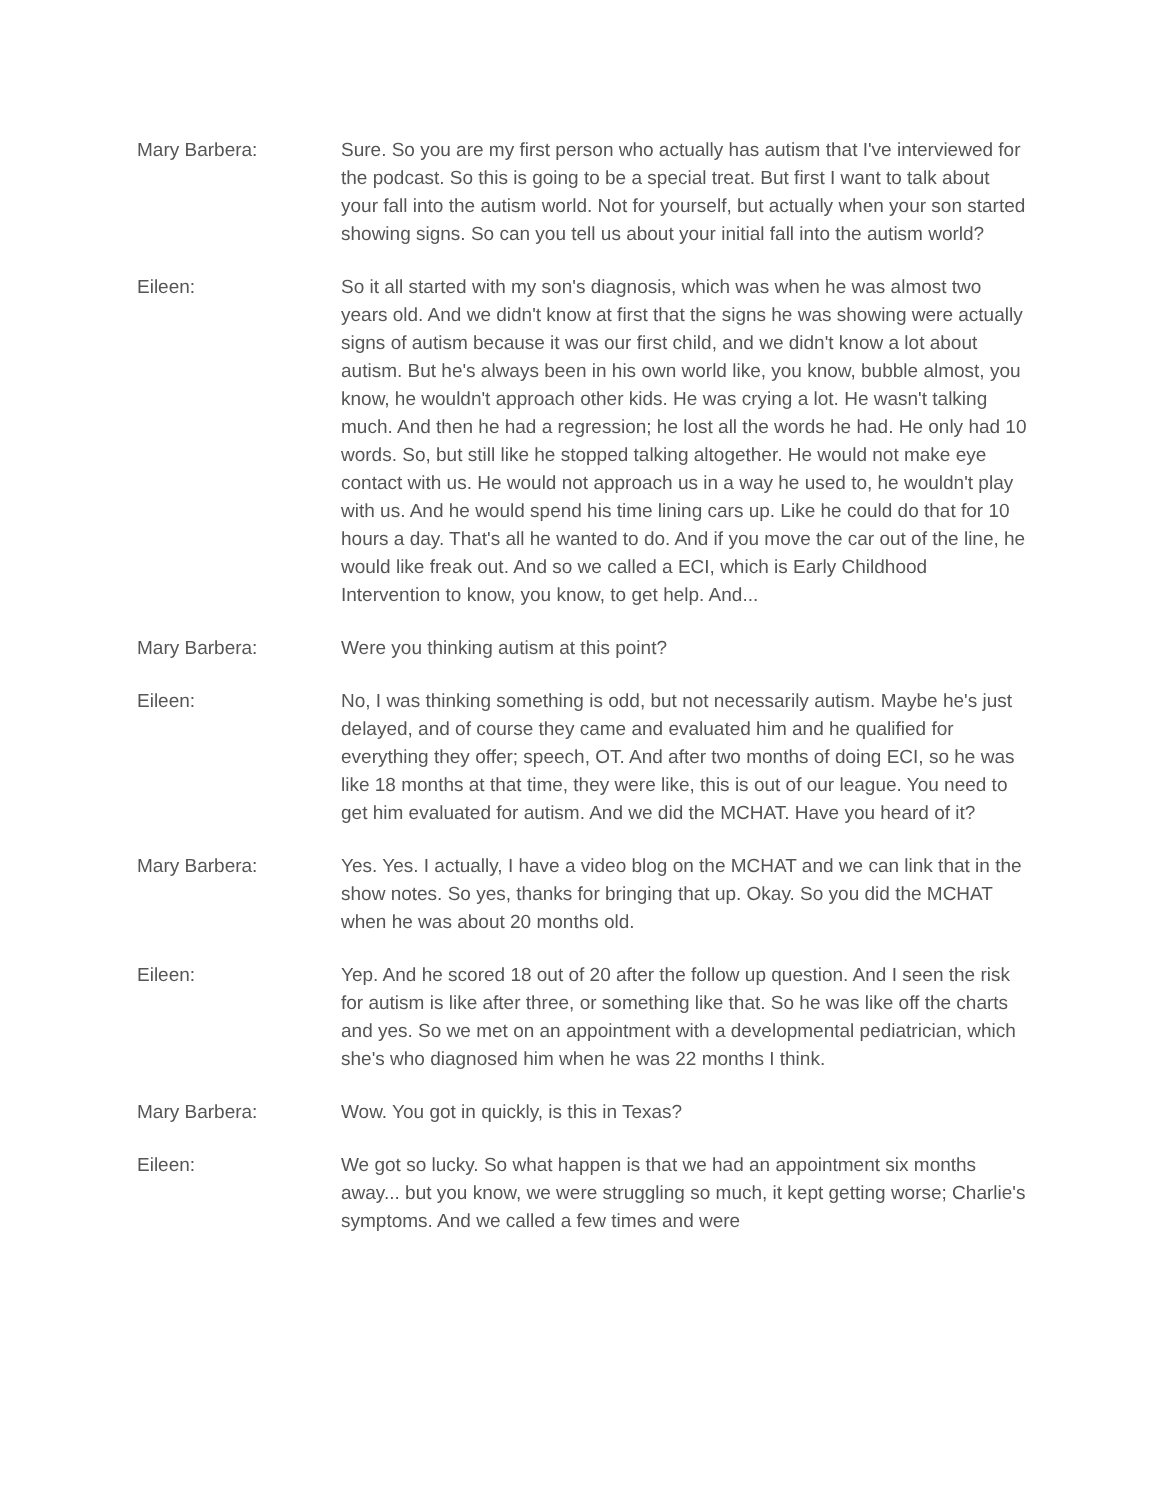Mary Barbera: Sure. So you are my first person who actually has autism that I've interviewed for the podcast. So this is going to be a special treat. But first I want to talk about your fall into the autism world. Not for yourself, but actually when your son started showing signs. So can you tell us about your initial fall into the autism world?
Eileen: So it all started with my son's diagnosis, which was when he was almost two years old. And we didn't know at first that the signs he was showing were actually signs of autism because it was our first child, and we didn't know a lot about autism. But he's always been in his own world like, you know, bubble almost, you know, he wouldn't approach other kids. He was crying a lot. He wasn't talking much. And then he had a regression; he lost all the words he had. He only had 10 words. So, but still like he stopped talking altogether. He would not make eye contact with us. He would not approach us in a way he used to, he wouldn't play with us. And he would spend his time lining cars up. Like he could do that for 10 hours a day. That's all he wanted to do. And if you move the car out of the line, he would like freak out. And so we called a ECI, which is Early Childhood Intervention to know, you know, to get help. And...
Mary Barbera: Were you thinking autism at this point?
Eileen: No, I was thinking something is odd, but not necessarily autism. Maybe he's just delayed, and of course they came and evaluated him and he qualified for everything they offer; speech, OT. And after two months of doing ECI, so he was like 18 months at that time, they were like, this is out of our league. You need to get him evaluated for autism. And we did the MCHAT. Have you heard of it?
Mary Barbera: Yes. Yes. I actually, I have a video blog on the MCHAT and we can link that in the show notes. So yes, thanks for bringing that up. Okay. So you did the MCHAT when he was about 20 months old.
Eileen: Yep. And he scored 18 out of 20 after the follow up question. And I seen the risk for autism is like after three, or something like that. So he was like off the charts and yes. So we met on an appointment with a developmental pediatrician, which she's who diagnosed him when he was 22 months I think.
Mary Barbera: Wow. You got in quickly, is this in Texas?
Eileen: We got so lucky. So what happen is that we had an appointment six months away... but you know, we were struggling so much, it kept getting worse; Charlie's symptoms. And we called a few times and were